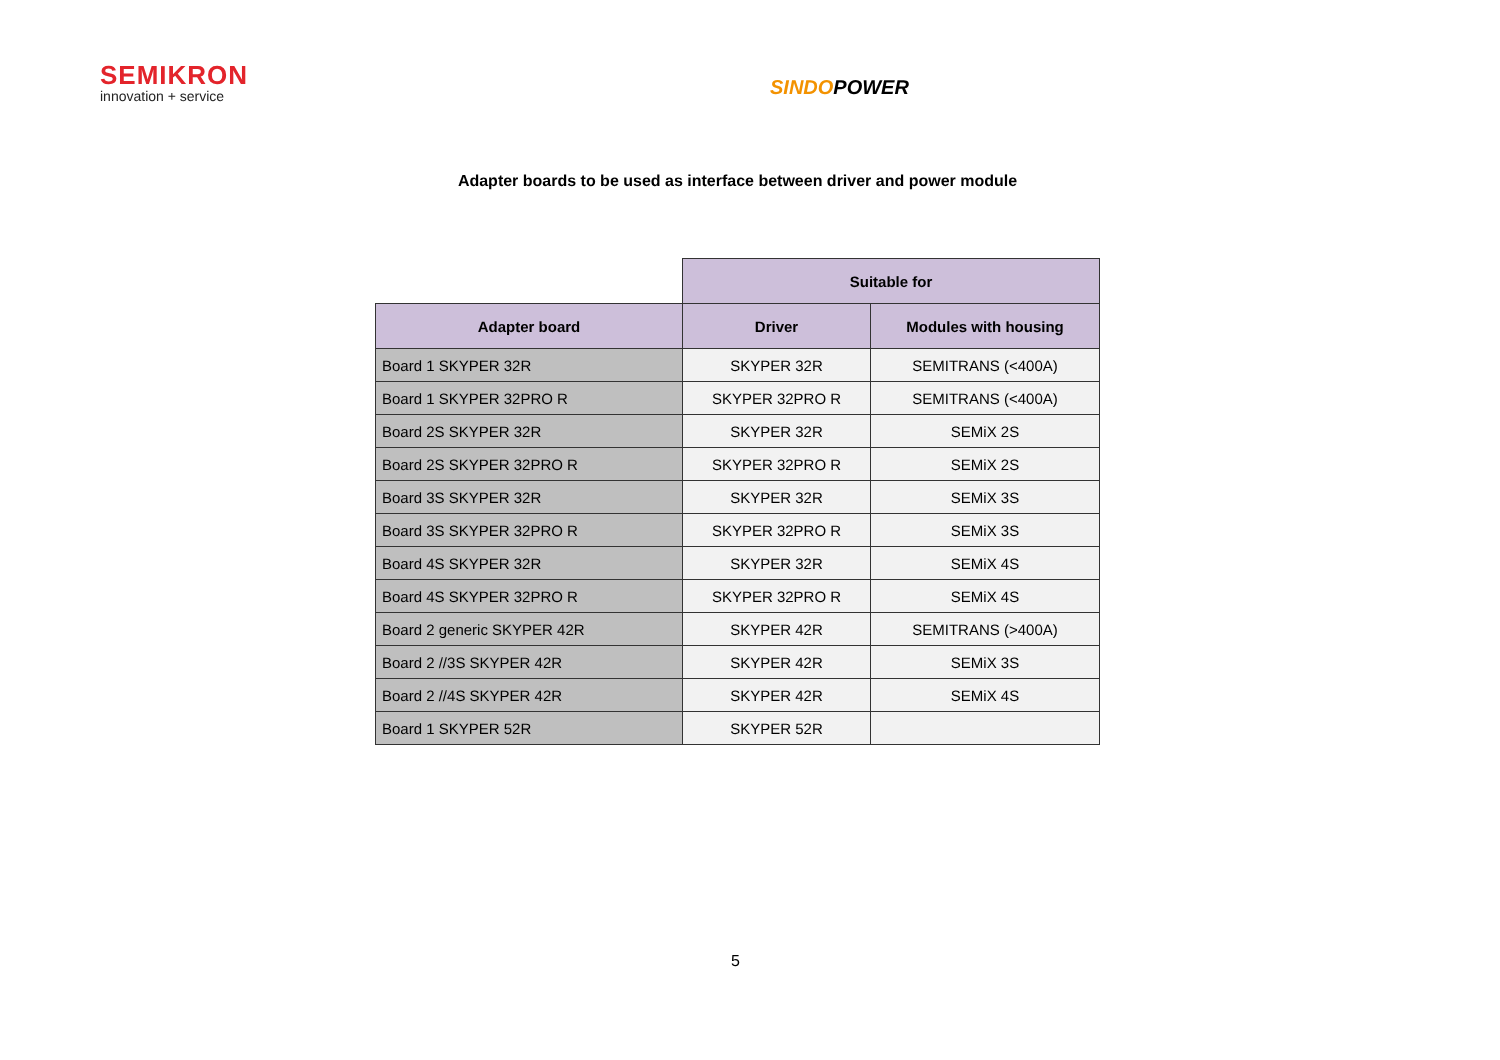SEMIKRON
innovation + service
SINDOPOWER
Adapter boards to be used as interface between driver and power module
| | Suitable for | |
| --- | --- | --- |
| Adapter board | Driver | Modules with housing |
| Board 1 SKYPER 32R | SKYPER 32R | SEMITRANS (<400A) |
| Board 1 SKYPER 32PRO R | SKYPER 32PRO R | SEMITRANS (<400A) |
| Board 2S SKYPER 32R | SKYPER 32R | SEMiX 2S |
| Board 2S SKYPER 32PRO R | SKYPER 32PRO R | SEMiX 2S |
| Board 3S SKYPER 32R | SKYPER 32R | SEMiX 3S |
| Board 3S SKYPER 32PRO R | SKYPER 32PRO R | SEMiX 3S |
| Board 4S SKYPER 32R | SKYPER 32R | SEMiX 4S |
| Board 4S SKYPER 32PRO R | SKYPER 32PRO R | SEMiX 4S |
| Board 2 generic SKYPER 42R | SKYPER 42R | SEMITRANS (>400A) |
| Board 2 //3S SKYPER 42R | SKYPER 42R | SEMiX 3S |
| Board 2 //4S SKYPER 42R | SKYPER 42R | SEMiX 4S |
| Board 1 SKYPER 52R | SKYPER 52R | |
5